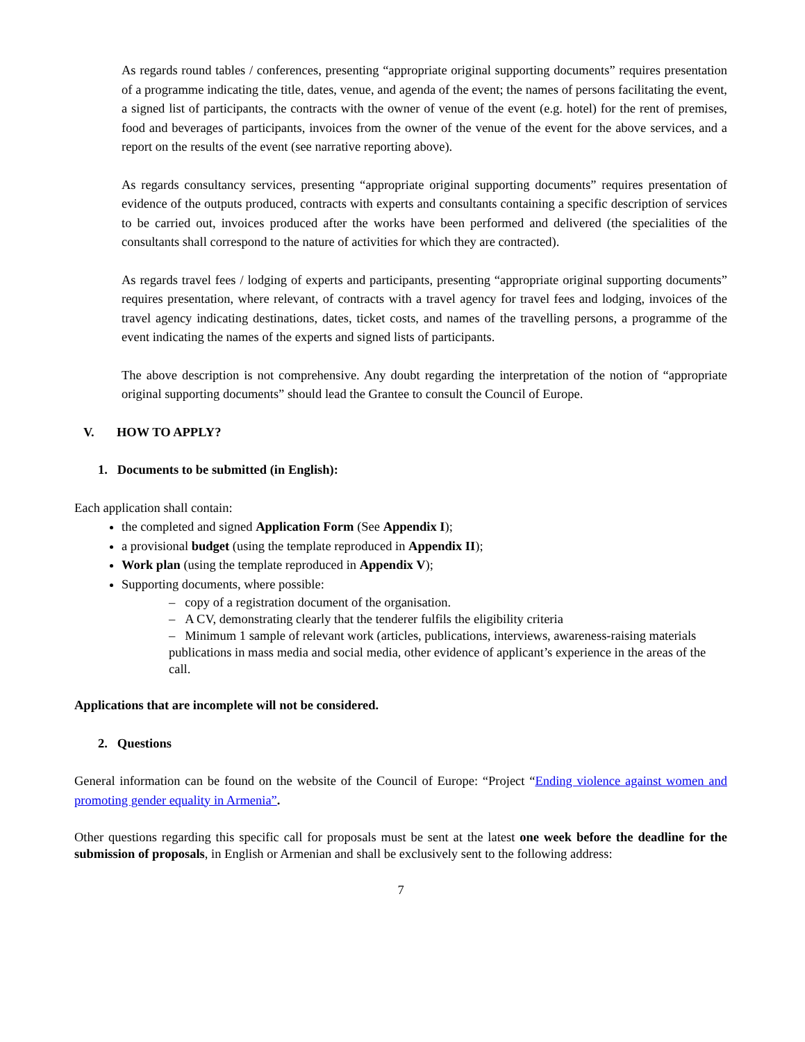As regards round tables / conferences, presenting “appropriate original supporting documents” requires presentation of a programme indicating the title, dates, venue, and agenda of the event; the names of persons facilitating the event, a signed list of participants, the contracts with the owner of venue of the event (e.g. hotel) for the rent of premises, food and beverages of participants, invoices from the owner of the venue of the event for the above services, and a report on the results of the event (see narrative reporting above).
As regards consultancy services, presenting “appropriate original supporting documents” requires presentation of evidence of the outputs produced, contracts with experts and consultants containing a specific description of services to be carried out, invoices produced after the works have been performed and delivered (the specialities of the consultants shall correspond to the nature of activities for which they are contracted).
As regards travel fees / lodging of experts and participants, presenting “appropriate original supporting documents” requires presentation, where relevant, of contracts with a travel agency for travel fees and lodging, invoices of the travel agency indicating destinations, dates, ticket costs, and names of the travelling persons, a programme of the event indicating the names of the experts and signed lists of participants.
The above description is not comprehensive. Any doubt regarding the interpretation of the notion of “appropriate original supporting documents” should lead the Grantee to consult the Council of Europe.
V. HOW TO APPLY?
1. Documents to be submitted (in English):
Each application shall contain:
the completed and signed Application Form (See Appendix I);
a provisional budget (using the template reproduced in Appendix II);
Work plan (using the template reproduced in Appendix V);
Supporting documents, where possible:
– copy of a registration document of the organisation.
– A CV, demonstrating clearly that the tenderer fulfils the eligibility criteria
– Minimum 1 sample of relevant work (articles, publications, interviews, awareness-raising materials publications in mass media and social media, other evidence of applicant’s experience in the areas of the call.
Applications that are incomplete will not be considered.
2. Questions
General information can be found on the website of the Council of Europe: “Project “Ending violence against women and promoting gender equality in Armenia”.
Other questions regarding this specific call for proposals must be sent at the latest one week before the deadline for the submission of proposals, in English or Armenian and shall be exclusively sent to the following address:
7